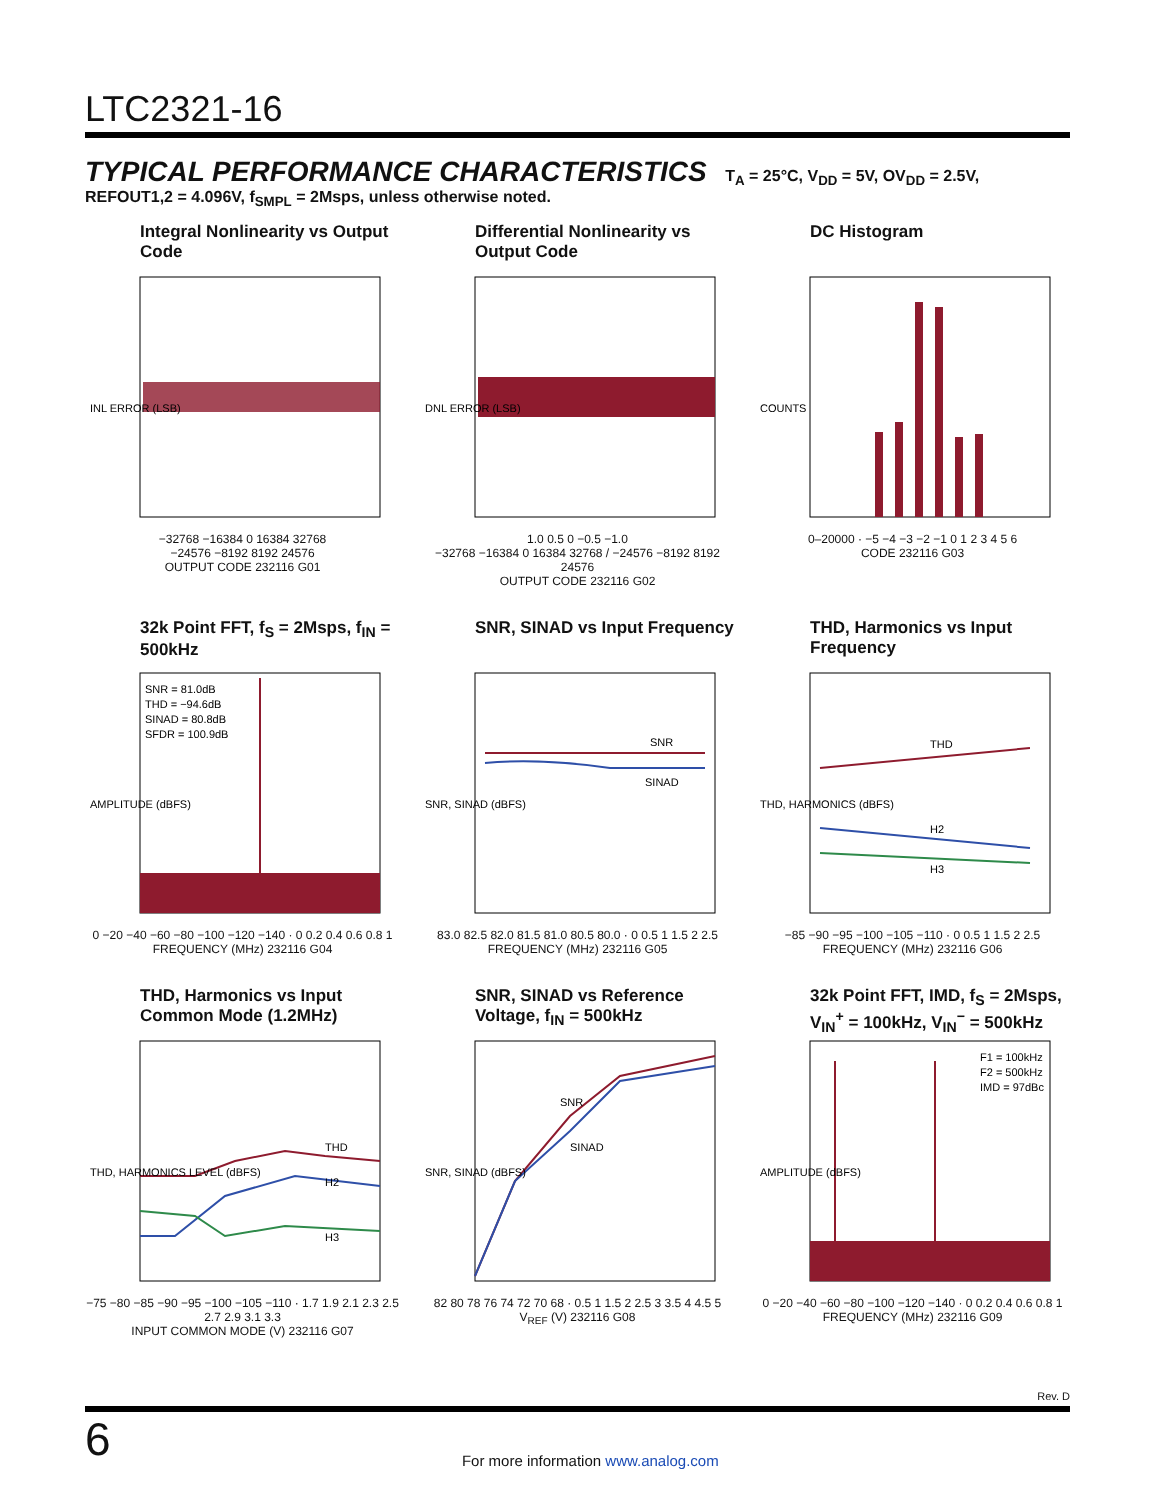LTC2321-16
TYPICAL PERFORMANCE CHARACTERISTICS T<sub>A</sub> = 25°C, V<sub>DD</sub> = 5V, OV<sub>DD</sub> = 2.5V, REFOUT1,2 = 4.096V, f<sub>SMPL</sub> = 2Msps, unless otherwise noted.
Integral Nonlinearity vs Output Code
INL ERROR (LSB)
−32768 −16384 0 16384 32768
−24576 −8192 8192 24576
OUTPUT CODE 232116 G01
Differential Nonlinearity vs Output Code
DNL ERROR (LSB)
1.0 0.5 0 −0.5 −1.0
−32768 −16384 0 16384 32768 / −24576 −8192 8192 24576
OUTPUT CODE 232116 G02
DC Histogram
COUNTS
0–20000 · −5 −4 −3 −2 −1 0 1 2 3 4 5 6
CODE 232116 G03
32k Point FFT, f<sub>S</sub> = 2Msps, f<sub>IN</sub> = 500kHz
SNR = 81.0dB
THD = −94.6dB
SINAD = 80.8dB
SFDR = 100.9dB
AMPLITUDE (dBFS)
0 −20 −40 −60 −80 −100 −120 −140 · 0 0.2 0.4 0.6 0.8 1
FREQUENCY (MHz) 232116 G04
SNR, SINAD vs Input Frequency
SNR
SINAD
SNR, SINAD (dBFS)
83.0 82.5 82.0 81.5 81.0 80.5 80.0 · 0 0.5 1 1.5 2 2.5
FREQUENCY (MHz) 232116 G05
THD, Harmonics vs Input Frequency
THD
H2
H3
THD, HARMONICS (dBFS)
−85 −90 −95 −100 −105 −110 · 0 0.5 1 1.5 2 2.5
FREQUENCY (MHz) 232116 G06
THD, Harmonics vs Input Common Mode (1.2MHz)
THD
H2
H3
THD, HARMONICS LEVEL (dBFS)
−75 −80 −85 −90 −95 −100 −105 −110 · 1.7 1.9 2.1 2.3 2.5 2.7 2.9 3.1 3.3
INPUT COMMON MODE (V) 232116 G07
SNR, SINAD vs Reference Voltage, f<sub>IN</sub> = 500kHz
SNR
SINAD
SNR, SINAD (dBFS)
82 80 78 76 74 72 70 68 · 0.5 1 1.5 2 2.5 3 3.5 4 4.5 5
V<sub>REF</sub> (V) 232116 G08
32k Point FFT, IMD, f<sub>S</sub> = 2Msps, V<sub>IN</sub><sup>+</sup> = 100kHz, V<sub>IN</sub><sup>−</sup> = 500kHz
F1 = 100kHz
F2 = 500kHz
IMD = 97dBc
AMPLITUDE (dBFS)
0 −20 −40 −60 −80 −100 −120 −140 · 0 0.2 0.4 0.6 0.8 1
FREQUENCY (MHz) 232116 G09
Rev. D
6
For more information www.analog.com